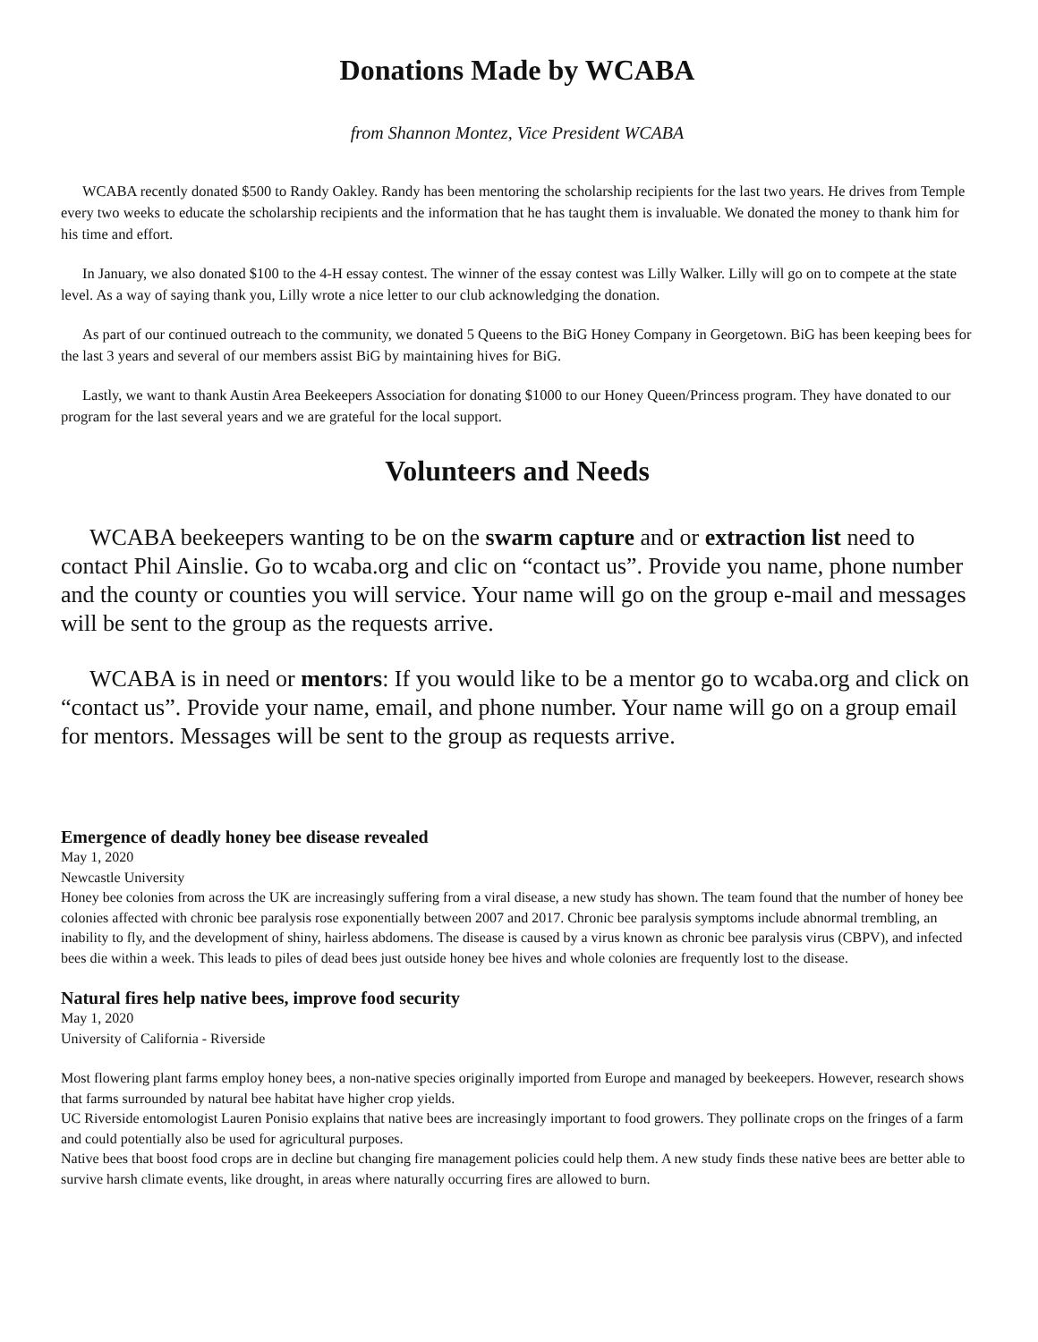Donations Made by WCABA
from Shannon Montez, Vice President WCABA
WCABA recently donated $500 to Randy Oakley. Randy has been mentoring the scholarship recipients for the last two years. He drives from Temple every two weeks to educate the scholarship recipients and the information that he has taught them is invaluable. We donated the money to thank him for his time and effort.
In January, we also donated $100 to the 4-H essay contest. The winner of the essay contest was Lilly Walker. Lilly will go on to compete at the state level. As a way of saying thank you, Lilly wrote a nice letter to our club acknowledging the donation.
As part of our continued outreach to the community, we donated 5 Queens to the BiG Honey Company in Georgetown. BiG has been keeping bees for the last 3 years and several of our members assist BiG by maintaining hives for BiG.
Lastly, we want to thank Austin Area Beekeepers Association for donating $1000 to our Honey Queen/Princess program. They have donated to our program for the last several years and we are grateful for the local support.
Volunteers and Needs
WCABA beekeepers wanting to be on the swarm capture and or extraction list need to contact Phil Ainslie. Go to wcaba.org and clic on “contact us”. Provide you name, phone number and the county or counties you will service. Your name will go on the group e-mail and messages will be sent to the group as the requests arrive.
WCABA is in need or mentors: If you would like to be a mentor go to wcaba.org and click on “contact us”. Provide your name, email, and phone number. Your name will go on a group email for mentors. Messages will be sent to the group as requests arrive.
Emergence of deadly honey bee disease revealed
May 1, 2020
Newcastle University
Honey bee colonies from across the UK are increasingly suffering from a viral disease, a new study has shown. The team found that the number of honey bee colonies affected with chronic bee paralysis rose exponentially between 2007 and 2017. Chronic bee paralysis symptoms include abnormal trembling, an inability to fly, and the development of shiny, hairless abdomens. The disease is caused by a virus known as chronic bee paralysis virus (CBPV), and infected bees die within a week. This leads to piles of dead bees just outside honey bee hives and whole colonies are frequently lost to the disease.
Natural fires help native bees, improve food security
May 1, 2020
University of California - Riverside
Most flowering plant farms employ honey bees, a non-native species originally imported from Europe and managed by beekeepers. However, research shows that farms surrounded by natural bee habitat have higher crop yields.
UC Riverside entomologist Lauren Ponisio explains that native bees are increasingly important to food growers. They pollinate crops on the fringes of a farm and could potentially also be used for agricultural purposes.
Native bees that boost food crops are in decline but changing fire management policies could help them. A new study finds these native bees are better able to survive harsh climate events, like drought, in areas where naturally occurring fires are allowed to burn.